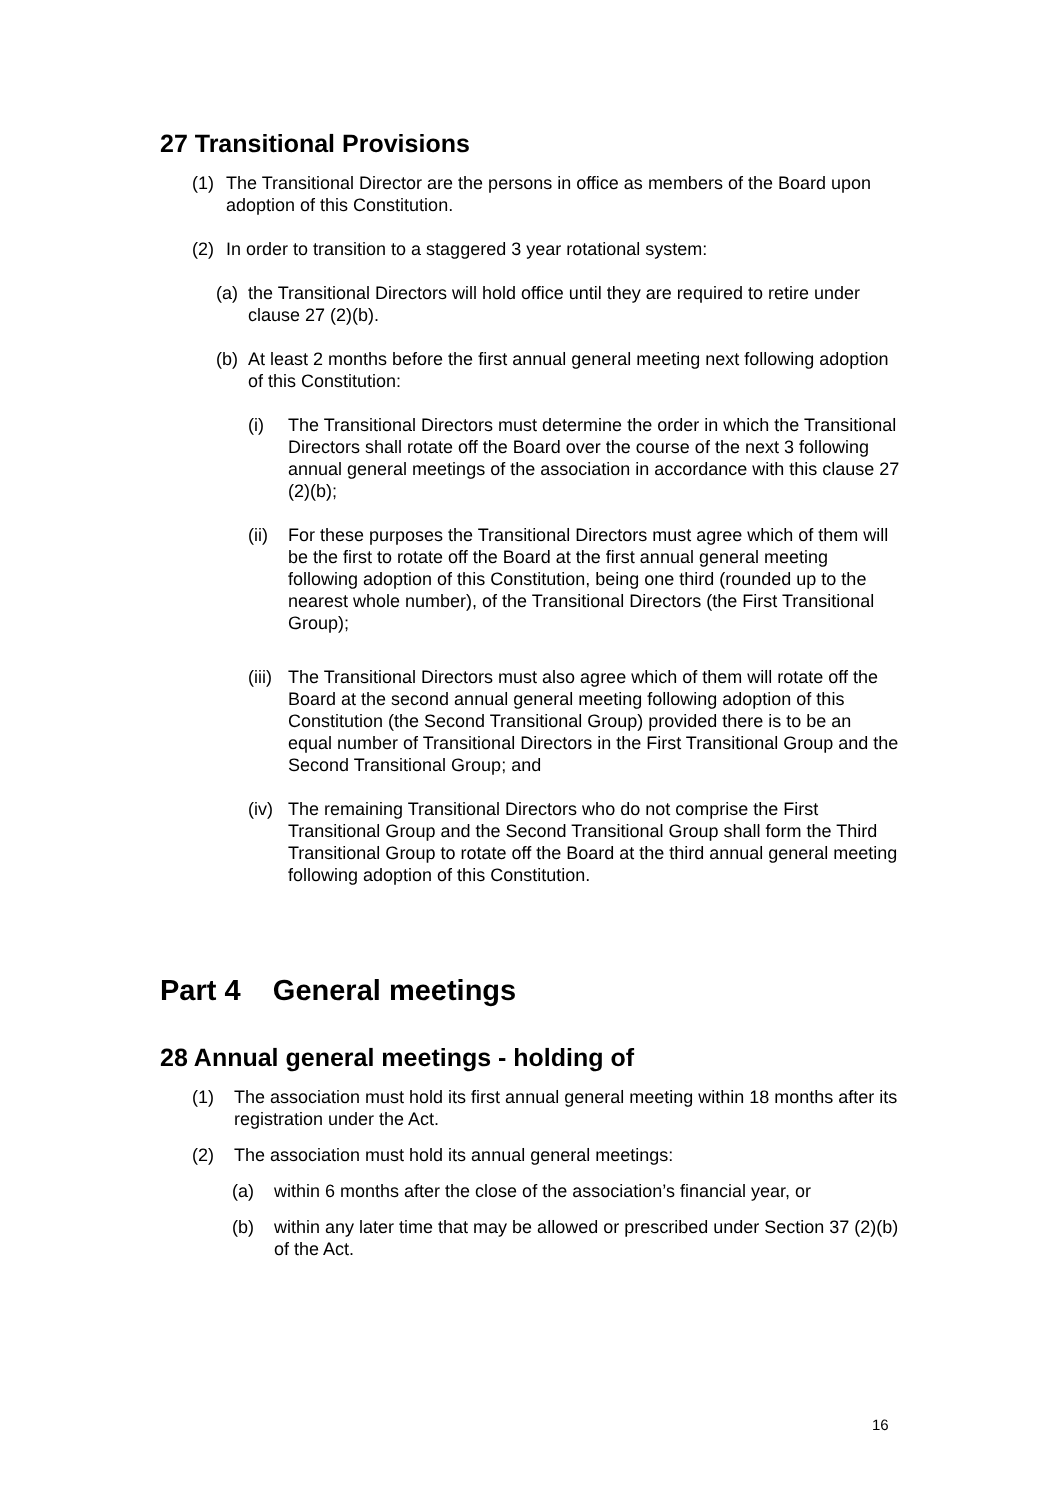27 Transitional Provisions
(1) The Transitional Director are the persons in office as members of the Board upon adoption of this Constitution.
(2) In order to transition to a staggered 3 year rotational system:
(a) the Transitional Directors will hold office until they are required to retire under clause 27 (2)(b).
(b) At least 2 months before the first annual general meeting next following adoption of this Constitution:
(i) The Transitional Directors must determine the order in which the Transitional Directors shall rotate off the Board over the course of the next 3 following annual general meetings of the association in accordance with this clause 27 (2)(b);
(ii) For these purposes the Transitional Directors must agree which of them will be the first to rotate off the Board at the first annual general meeting following adoption of this Constitution, being one third (rounded up to the nearest whole number), of the Transitional Directors (the First Transitional Group);
(iii) The Transitional Directors must also agree which of them will rotate off the Board at the second annual general meeting following adoption of this Constitution (the Second Transitional Group) provided there is to be an equal number of Transitional Directors in the First Transitional Group and the Second Transitional Group; and
(iv) The remaining Transitional Directors who do not comprise the First Transitional Group and the Second Transitional Group shall form the Third Transitional Group to rotate off the Board at the third annual general meeting following adoption of this Constitution.
Part 4 General meetings
28 Annual general meetings - holding of
(1) The association must hold its first annual general meeting within 18 months after its registration under the Act.
(2) The association must hold its annual general meetings:
(a) within 6 months after the close of the association’s financial year, or
(b) within any later time that may be allowed or prescribed under Section 37 (2)(b) of the Act.
16